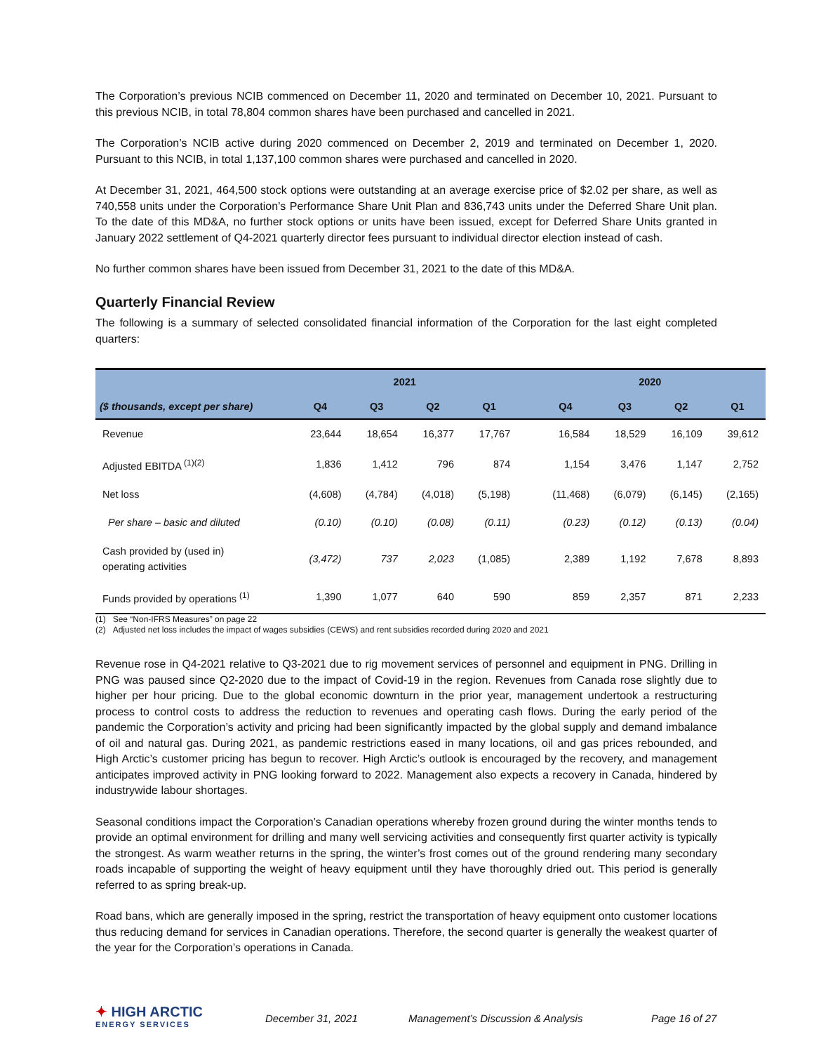The Corporation’s previous NCIB commenced on December 11, 2020 and terminated on December 10, 2021. Pursuant to this previous NCIB, in total 78,804 common shares have been purchased and cancelled in 2021.
The Corporation’s NCIB active during 2020 commenced on December 2, 2019 and terminated on December 1, 2020. Pursuant to this NCIB, in total 1,137,100 common shares were purchased and cancelled in 2020.
At December 31, 2021, 464,500 stock options were outstanding at an average exercise price of $2.02 per share, as well as 740,558 units under the Corporation’s Performance Share Unit Plan and 836,743 units under the Deferred Share Unit plan. To the date of this MD&A, no further stock options or units have been issued, except for Deferred Share Units granted in January 2022 settlement of Q4-2021 quarterly director fees pursuant to individual director election instead of cash.
No further common shares have been issued from December 31, 2021 to the date of this MD&A.
Quarterly Financial Review
The following is a summary of selected consolidated financial information of the Corporation for the last eight completed quarters:
| | 2021 | | | | | 2020 | | | |
| --- | --- | --- | --- | --- | --- | --- | --- | --- | --- |
| ($ thousands, except per share) | Q4 | Q3 | Q2 | Q1 | | Q4 | Q3 | Q2 | Q1 |
| Revenue | 23,644 | 18,654 | 16,377 | 17,767 | | 16,584 | 18,529 | 16,109 | 39,612 |
| Adjusted EBITDA <sup>(1)(2)</sup> | 1,836 | 1,412 | 796 | 874 | | 1,154 | 3,476 | 1,147 | 2,752 |
| Net loss | (4,608) | (4,784) | (4,018) | (5,198) | | (11,468) | (6,079) | (6,145) | (2,165) |
| Per share – basic and diluted | (0.10) | (0.10) | (0.08) | (0.11) | | (0.23) | (0.12) | (0.13) | (0.04) |
| Cash provided by (used in) operating activities | (3,472) | 737 | 2,023 | (1,085) | | 2,389 | 1,192 | 7,678 | 8,893 |
| Funds provided by operations <sup>(1)</sup> | 1,390 | 1,077 | 640 | 590 | | 859 | 2,357 | 871 | 2,233 |
(1) See “Non-IFRS Measures” on page 22
(2) Adjusted net loss includes the impact of wages subsidies (CEWS) and rent subsidies recorded during 2020 and 2021
Revenue rose in Q4-2021 relative to Q3-2021 due to rig movement services of personnel and equipment in PNG. Drilling in PNG was paused since Q2-2020 due to the impact of Covid-19 in the region. Revenues from Canada rose slightly due to higher per hour pricing. Due to the global economic downturn in the prior year, management undertook a restructuring process to control costs to address the reduction to revenues and operating cash flows. During the early period of the pandemic the Corporation’s activity and pricing had been significantly impacted by the global supply and demand imbalance of oil and natural gas. During 2021, as pandemic restrictions eased in many locations, oil and gas prices rebounded, and High Arctic’s customer pricing has begun to recover. High Arctic’s outlook is encouraged by the recovery, and management anticipates improved activity in PNG looking forward to 2022. Management also expects a recovery in Canada, hindered by industrywide labour shortages.
Seasonal conditions impact the Corporation’s Canadian operations whereby frozen ground during the winter months tends to provide an optimal environment for drilling and many well servicing activities and consequently first quarter activity is typically the strongest. As warm weather returns in the spring, the winter’s frost comes out of the ground rendering many secondary roads incapable of supporting the weight of heavy equipment until they have thoroughly dried out. This period is generally referred to as spring break-up.
Road bans, which are generally imposed in the spring, restrict the transportation of heavy equipment onto customer locations thus reducing demand for services in Canadian operations. Therefore, the second quarter is generally the weakest quarter of the year for the Corporation’s operations in Canada.
✦ HIGH ARCTIC
ENERGY SERVICES
December 31, 2021 Management’s Discussion & Analysis Page 16 of 27